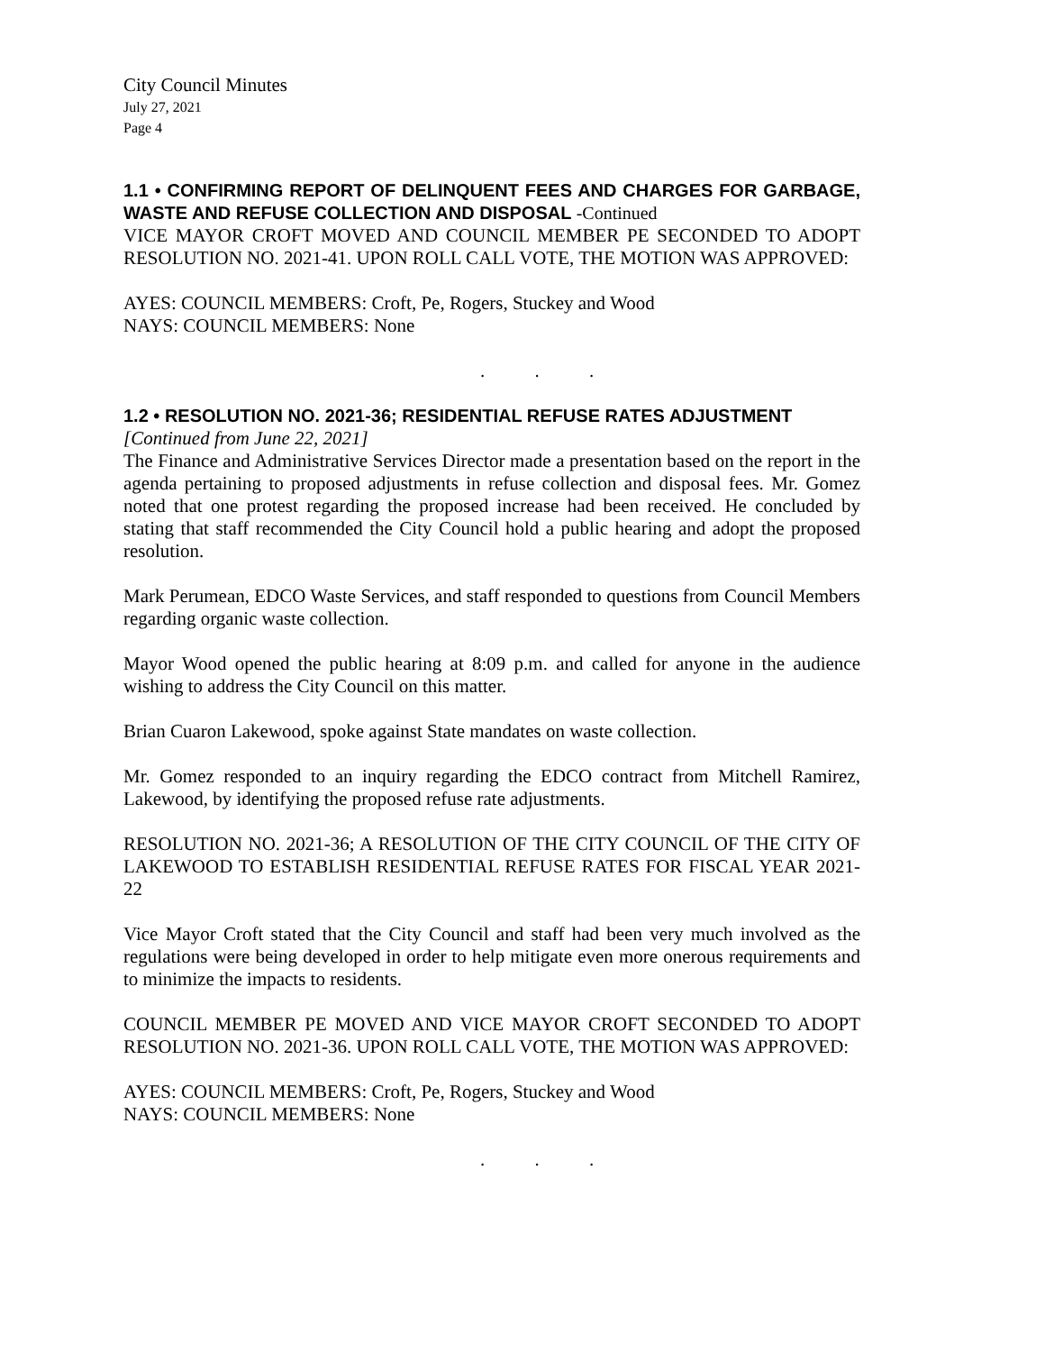City Council Minutes
July 27, 2021
Page 4
1.1 • CONFIRMING REPORT OF DELINQUENT FEES AND CHARGES FOR GARBAGE, WASTE AND REFUSE COLLECTION AND DISPOSAL -Continued
VICE MAYOR CROFT MOVED AND COUNCIL MEMBER PE SECONDED TO ADOPT RESOLUTION NO. 2021-41. UPON ROLL CALL VOTE, THE MOTION WAS APPROVED:
AYES: COUNCIL MEMBERS: Croft, Pe, Rogers, Stuckey and Wood
NAYS: COUNCIL MEMBERS: None
. . .
1.2 • RESOLUTION NO. 2021-36; RESIDENTIAL REFUSE RATES ADJUSTMENT
[Continued from June 22, 2021]
The Finance and Administrative Services Director made a presentation based on the report in the agenda pertaining to proposed adjustments in refuse collection and disposal fees. Mr. Gomez noted that one protest regarding the proposed increase had been received. He concluded by stating that staff recommended the City Council hold a public hearing and adopt the proposed resolution.
Mark Perumean, EDCO Waste Services, and staff responded to questions from Council Members regarding organic waste collection.
Mayor Wood opened the public hearing at 8:09 p.m. and called for anyone in the audience wishing to address the City Council on this matter.
Brian Cuaron Lakewood, spoke against State mandates on waste collection.
Mr. Gomez responded to an inquiry regarding the EDCO contract from Mitchell Ramirez, Lakewood, by identifying the proposed refuse rate adjustments.
RESOLUTION NO. 2021-36; A RESOLUTION OF THE CITY COUNCIL OF THE CITY OF LAKEWOOD TO ESTABLISH RESIDENTIAL REFUSE RATES FOR FISCAL YEAR 2021-22
Vice Mayor Croft stated that the City Council and staff had been very much involved as the regulations were being developed in order to help mitigate even more onerous requirements and to minimize the impacts to residents.
COUNCIL MEMBER PE MOVED AND VICE MAYOR CROFT SECONDED TO ADOPT RESOLUTION NO. 2021-36. UPON ROLL CALL VOTE, THE MOTION WAS APPROVED:
AYES: COUNCIL MEMBERS: Croft, Pe, Rogers, Stuckey and Wood
NAYS: COUNCIL MEMBERS: None
. . .